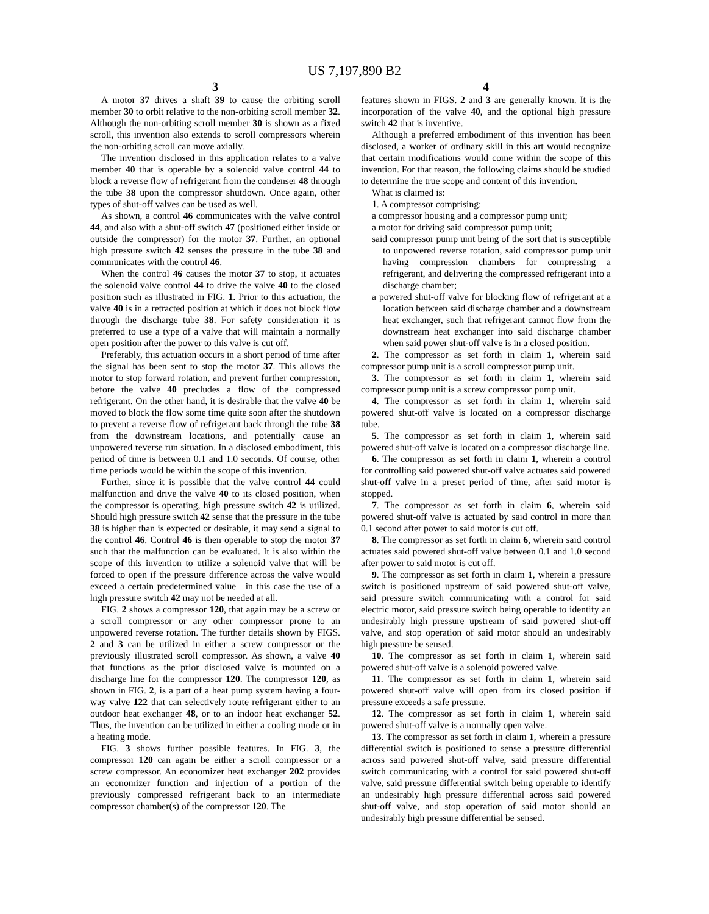US 7,197,890 B2
3
A motor 37 drives a shaft 39 to cause the orbiting scroll member 30 to orbit relative to the non-orbiting scroll member 32. Although the non-orbiting scroll member 30 is shown as a fixed scroll, this invention also extends to scroll compressors wherein the non-orbiting scroll can move axially.
The invention disclosed in this application relates to a valve member 40 that is operable by a solenoid valve control 44 to block a reverse flow of refrigerant from the condenser 48 through the tube 38 upon the compressor shutdown. Once again, other types of shut-off valves can be used as well.
As shown, a control 46 communicates with the valve control 44, and also with a shut-off switch 47 (positioned either inside or outside the compressor) for the motor 37. Further, an optional high pressure switch 42 senses the pressure in the tube 38 and communicates with the control 46.
When the control 46 causes the motor 37 to stop, it actuates the solenoid valve control 44 to drive the valve 40 to the closed position such as illustrated in FIG. 1. Prior to this actuation, the valve 40 is in a retracted position at which it does not block flow through the discharge tube 38. For safety consideration it is preferred to use a type of a valve that will maintain a normally open position after the power to this valve is cut off.
Preferably, this actuation occurs in a short period of time after the signal has been sent to stop the motor 37. This allows the motor to stop forward rotation, and prevent further compression, before the valve 40 precludes a flow of the compressed refrigerant. On the other hand, it is desirable that the valve 40 be moved to block the flow some time quite soon after the shutdown to prevent a reverse flow of refrigerant back through the tube 38 from the downstream locations, and potentially cause an unpowered reverse run situation. In a disclosed embodiment, this period of time is between 0.1 and 1.0 seconds. Of course, other time periods would be within the scope of this invention.
Further, since it is possible that the valve control 44 could malfunction and drive the valve 40 to its closed position, when the compressor is operating, high pressure switch 42 is utilized. Should high pressure switch 42 sense that the pressure in the tube 38 is higher than is expected or desirable, it may send a signal to the control 46. Control 46 is then operable to stop the motor 37 such that the malfunction can be evaluated. It is also within the scope of this invention to utilize a solenoid valve that will be forced to open if the pressure difference across the valve would exceed a certain predetermined value—in this case the use of a high pressure switch 42 may not be needed at all.
FIG. 2 shows a compressor 120, that again may be a screw or a scroll compressor or any other compressor prone to an unpowered reverse rotation. The further details shown by FIGS. 2 and 3 can be utilized in either a screw compressor or the previously illustrated scroll compressor. As shown, a valve 40 that functions as the prior disclosed valve is mounted on a discharge line for the compressor 120. The compressor 120, as shown in FIG. 2, is a part of a heat pump system having a four-way valve 122 that can selectively route refrigerant either to an outdoor heat exchanger 48, or to an indoor heat exchanger 52. Thus, the invention can be utilized in either a cooling mode or in a heating mode.
FIG. 3 shows further possible features. In FIG. 3, the compressor 120 can again be either a scroll compressor or a screw compressor. An economizer heat exchanger 202 provides an economizer function and injection of a portion of the previously compressed refrigerant back to an intermediate compressor chamber(s) of the compressor 120. The
4
features shown in FIGS. 2 and 3 are generally known. It is the incorporation of the valve 40, and the optional high pressure switch 42 that is inventive.
Although a preferred embodiment of this invention has been disclosed, a worker of ordinary skill in this art would recognize that certain modifications would come within the scope of this invention. For that reason, the following claims should be studied to determine the true scope and content of this invention.
What is claimed is:
1. A compressor comprising:
a compressor housing and a compressor pump unit;
a motor for driving said compressor pump unit;
said compressor pump unit being of the sort that is susceptible to unpowered reverse rotation, said compressor pump unit having compression chambers for compressing a refrigerant, and delivering the compressed refrigerant into a discharge chamber;
a powered shut-off valve for blocking flow of refrigerant at a location between said discharge chamber and a downstream heat exchanger, such that refrigerant cannot flow from the downstream heat exchanger into said discharge chamber when said power shut-off valve is in a closed position.
2. The compressor as set forth in claim 1, wherein said compressor pump unit is a scroll compressor pump unit.
3. The compressor as set forth in claim 1, wherein said compressor pump unit is a screw compressor pump unit.
4. The compressor as set forth in claim 1, wherein said powered shut-off valve is located on a compressor discharge tube.
5. The compressor as set forth in claim 1, wherein said powered shut-off valve is located on a compressor discharge line.
6. The compressor as set forth in claim 1, wherein a control for controlling said powered shut-off valve actuates said powered shut-off valve in a preset period of time, after said motor is stopped.
7. The compressor as set forth in claim 6, wherein said powered shut-off valve is actuated by said control in more than 0.1 second after power to said motor is cut off.
8. The compressor as set forth in claim 6, wherein said control actuates said powered shut-off valve between 0.1 and 1.0 second after power to said motor is cut off.
9. The compressor as set forth in claim 1, wherein a pressure switch is positioned upstream of said powered shut-off valve, said pressure switch communicating with a control for said electric motor, said pressure switch being operable to identify an undesirably high pressure upstream of said powered shut-off valve, and stop operation of said motor should an undesirably high pressure be sensed.
10. The compressor as set forth in claim 1, wherein said powered shut-off valve is a solenoid powered valve.
11. The compressor as set forth in claim 1, wherein said powered shut-off valve will open from its closed position if pressure exceeds a safe pressure.
12. The compressor as set forth in claim 1, wherein said powered shut-off valve is a normally open valve.
13. The compressor as set forth in claim 1, wherein a pressure differential switch is positioned to sense a pressure differential across said powered shut-off valve, said pressure differential switch communicating with a control for said powered shut-off valve, said pressure differential switch being operable to identify an undesirably high pressure differential across said powered shut-off valve, and stop operation of said motor should an undesirably high pressure differential be sensed.